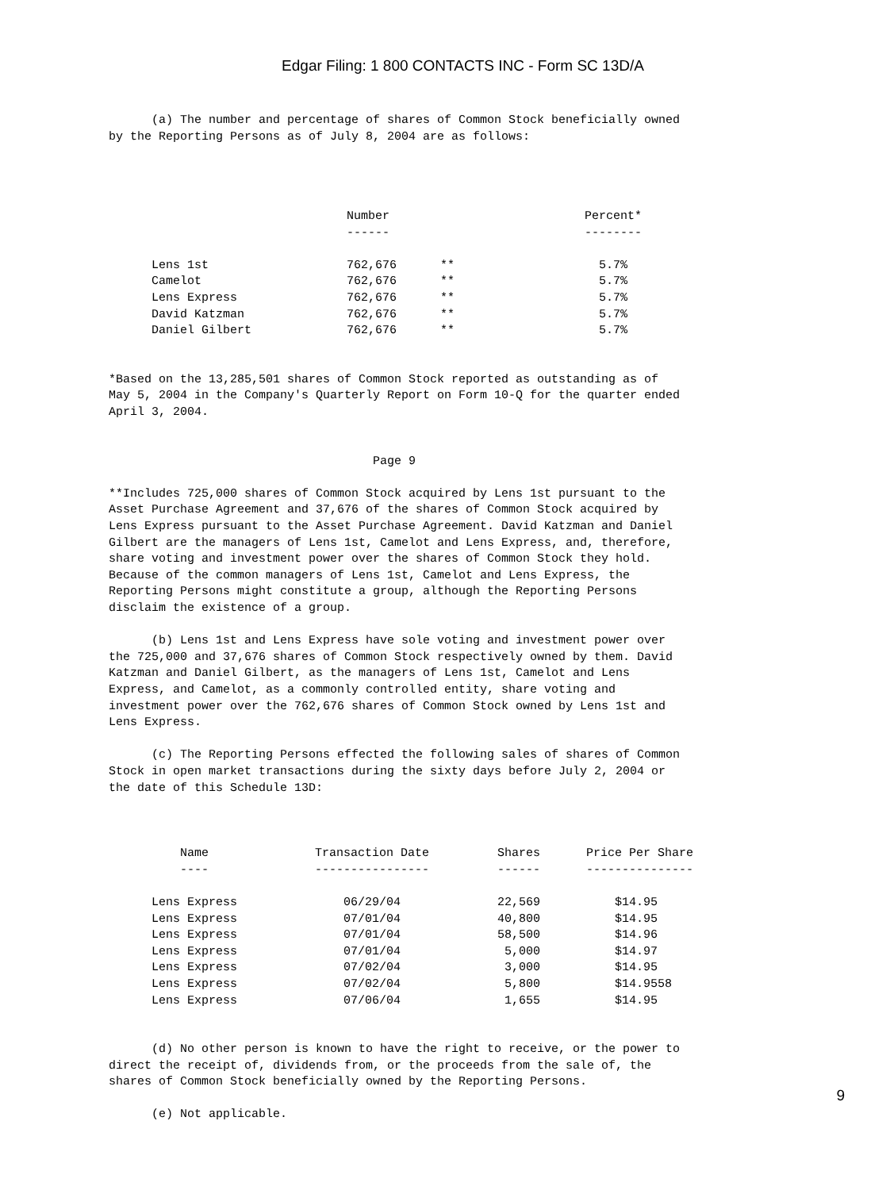Edgar Filing: 1 800 CONTACTS INC - Form SC 13D/A
      (a) The number and percentage of shares of Common Stock beneficially owned
by the Reporting Persons as of July 8, 2004 are as follows:
| | Number | | Percent* |
| --- | --- | --- | --- |
| | ------ | | -------- |
| Lens 1st | 762,676 | ** | 5.7% |
| Camelot | 762,676 | ** | 5.7% |
| Lens Express | 762,676 | ** | 5.7% |
| David Katzman | 762,676 | ** | 5.7% |
| Daniel Gilbert | 762,676 | ** | 5.7% |
*Based on the 13,285,501 shares of Common Stock reported as outstanding as of
May 5, 2004 in the Company's Quarterly Report on Form 10-Q for the quarter ended
April 3, 2004.


                                     Page 9

**Includes 725,000 shares of Common Stock acquired by Lens 1st pursuant to the
Asset Purchase Agreement and 37,676 of the shares of Common Stock acquired by
Lens Express pursuant to the Asset Purchase Agreement. David Katzman and Daniel
Gilbert are the managers of Lens 1st, Camelot and Lens Express, and, therefore,
share voting and investment power over the shares of Common Stock they hold.
Because of the common managers of Lens 1st, Camelot and Lens Express, the
Reporting Persons might constitute a group, although the Reporting Persons
disclaim the existence of a group.

      (b) Lens 1st and Lens Express have sole voting and investment power over
the 725,000 and 37,676 shares of Common Stock respectively owned by them. David
Katzman and Daniel Gilbert, as the managers of Lens 1st, Camelot and Lens
Express, and Camelot, as a commonly controlled entity, share voting and
investment power over the 762,676 shares of Common Stock owned by Lens 1st and
Lens Express.

      (c) The Reporting Persons effected the following sales of shares of Common
Stock in open market transactions during the sixty days before July 2, 2004 or
the date of this Schedule 13D:
| Name | Transaction Date | Shares | Price Per Share |
| --- | --- | --- | --- |
| ---- | ---------------- | ------ | --------------- |
| Lens Express | 06/29/04 | 22,569 | $14.95 |
| Lens Express | 07/01/04 | 40,800 | $14.95 |
| Lens Express | 07/01/04 | 58,500 | $14.96 |
| Lens Express | 07/01/04 | 5,000 | $14.97 |
| Lens Express | 07/02/04 | 3,000 | $14.95 |
| Lens Express | 07/02/04 | 5,800 | $14.9558 |
| Lens Express | 07/06/04 | 1,655 | $14.95 |
      (d) No other person is known to have the right to receive, or the power to
direct the receipt of, dividends from, or the proceeds from the sale of, the
shares of Common Stock beneficially owned by the Reporting Persons.

      (e) Not applicable.
9